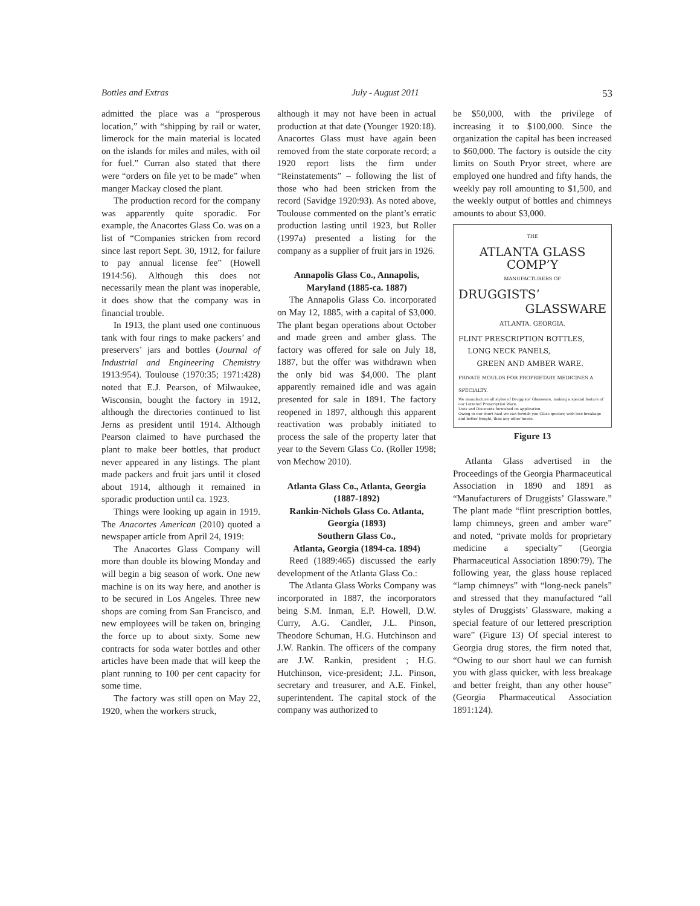Bottles and Extras July - August 2011 53
admitted the place was a “prosperous location,” with “shipping by rail or water, limerock for the main material is located on the islands for miles and miles, with oil for fuel.” Curran also stated that there were “orders on file yet to be made” when manger Mackay closed the plant.
The production record for the company was apparently quite sporadic. For example, the Anacortes Glass Co. was on a list of “Companies stricken from record since last report Sept. 30, 1912, for failure to pay annual license fee” (Howell 1914:56). Although this does not necessarily mean the plant was inoperable, it does show that the company was in financial trouble.
In 1913, the plant used one continuous tank with four rings to make packers’ and preservers’ jars and bottles (Journal of Industrial and Engineering Chemistry 1913:954). Toulouse (1970:35; 1971:428) noted that E.J. Pearson, of Milwaukee, Wisconsin, bought the factory in 1912, although the directories continued to list Jerns as president until 1914. Although Pearson claimed to have purchased the plant to make beer bottles, that product never appeared in any listings. The plant made packers and fruit jars until it closed about 1914, although it remained in sporadic production until ca. 1923.
Things were looking up again in 1919. The Anacortes American (2010) quoted a newspaper article from April 24, 1919:
The Anacortes Glass Company will more than double its blowing Monday and will begin a big season of work. One new machine is on its way here, and another is to be secured in Los Angeles. Three new shops are coming from San Francisco, and new employees will be taken on, bringing the force up to about sixty. Some new contracts for soda water bottles and other articles have been made that will keep the plant running to 100 per cent capacity for some time.
The factory was still open on May 22, 1920, when the workers struck,
although it may not have been in actual production at that date (Younger 1920:18). Anacortes Glass must have again been removed from the state corporate record; a 1920 report lists the firm under “Reinstatements” – following the list of those who had been stricken from the record (Savidge 1920:93). As noted above, Toulouse commented on the plant’s erratic production lasting until 1923, but Roller (1997a) presented a listing for the company as a supplier of fruit jars in 1926.
Annapolis Glass Co., Annapolis, Maryland (1885-ca. 1887)
The Annapolis Glass Co. incorporated on May 12, 1885, with a capital of $3,000. The plant began operations about October and made green and amber glass. The factory was offered for sale on July 18, 1887, but the offer was withdrawn when the only bid was $4,000. The plant apparently remained idle and was again presented for sale in 1891. The factory reopened in 1897, although this apparent reactivation was probably initiated to process the sale of the property later that year to the Severn Glass Co. (Roller 1998; von Mechow 2010).
Atlanta Glass Co., Atlanta, Georgia (1887-1892)
Rankin-Nichols Glass Co. Atlanta, Georgia (1893)
Southern Glass Co.,
Atlanta, Georgia (1894-ca. 1894)
Reed (1889:465) discussed the early development of the Atlanta Glass Co.:
The Atlanta Glass Works Company was incorporated in 1887, the incorporators being S.M. Inman, E.P. Howell, D.W. Curry, A.G. Candler, J.L. Pinson, Theodore Schuman, H.G. Hutchinson and J.W. Rankin. The officers of the company are J.W. Rankin, president ; H.G. Hutchinson, vice-president; J.L. Pinson, secretary and treasurer, and A.E. Finkel, superintendent. The capital stock of the company was authorized to
be $50,000, with the privilege of increasing it to $100,000. Since the organization the capital has been increased to $60,000. The factory is outside the city limits on South Pryor street, where are employed one hundred and fifty hands, the weekly pay roll amounting to $1,500, and the weekly output of bottles and chimneys amounts to about $3,000.
THE
ATLANTA GLASS COMP’Y
MANUFACTURERS OF
DRUGGISTS’
GLASSWARE
ATLANTA, GEORGIA.
FLINT PRESCRIPTION BOTTLES,
LONG NECK PANELS,
GREEN AND AMBER WARE.
PRIVATE MOULDS FOR PROPRIETARY MEDICINES A SPECIALTY.
We manufacture all styles of Druggists’ Glassware, making a special feature of our Lettered Prescription Ware.
Lists and Discounts furnished on application.
Owing to our short haul we can furnish you Glass quicker, with less breakage and better freight, than any other house.
Figure 13
Atlanta Glass advertised in the Proceedings of the Georgia Pharmaceutical Association in 1890 and 1891 as “Manufacturers of Druggists’ Glassware.” The plant made “flint prescription bottles, lamp chimneys, green and amber ware” and noted, “private molds for proprietary medicine a specialty” (Georgia Pharmaceutical Association 1890:79). The following year, the glass house replaced “lamp chimneys” with “long-neck panels” and stressed that they manufactured “all styles of Druggists’ Glassware, making a special feature of our lettered prescription ware” (Figure 13) Of special interest to Georgia drug stores, the firm noted that, “Owing to our short haul we can furnish you with glass quicker, with less breakage and better freight, than any other house” (Georgia Pharmaceutical Association 1891:124).